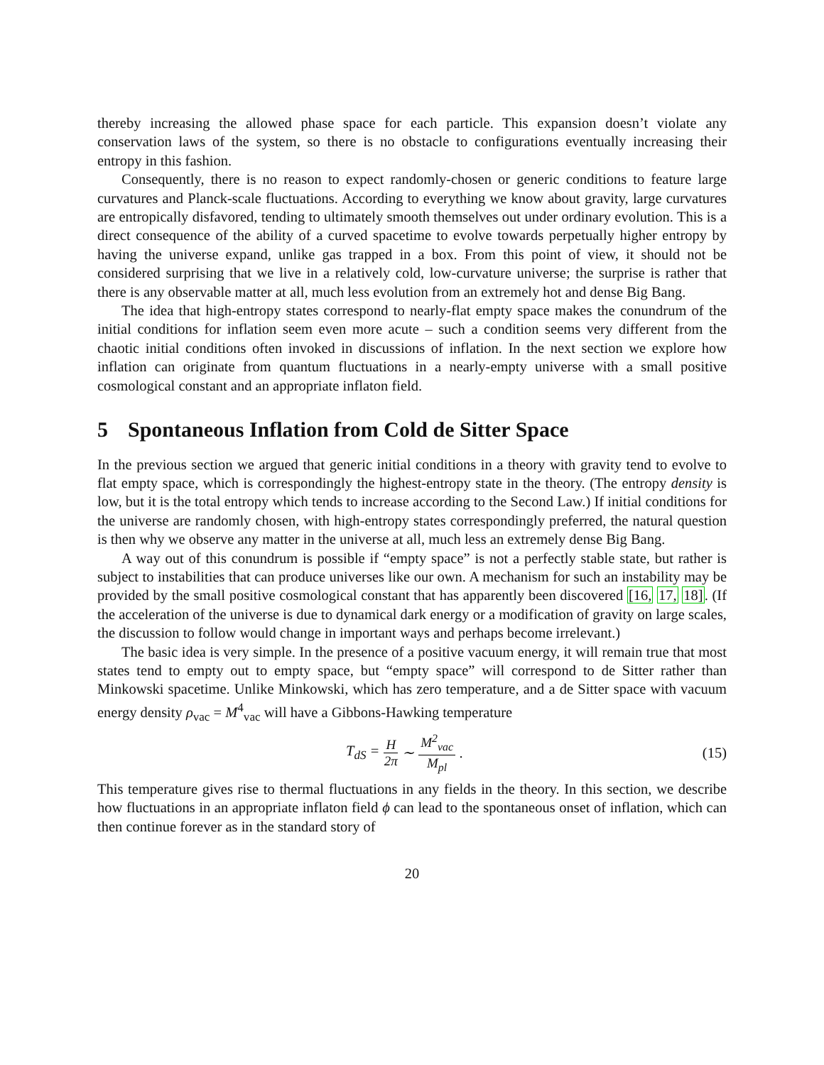thereby increasing the allowed phase space for each particle. This expansion doesn’t violate any conservation laws of the system, so there is no obstacle to configurations eventually increasing their entropy in this fashion.
Consequently, there is no reason to expect randomly-chosen or generic conditions to feature large curvatures and Planck-scale fluctuations. According to everything we know about gravity, large curvatures are entropically disfavored, tending to ultimately smooth themselves out under ordinary evolution. This is a direct consequence of the ability of a curved spacetime to evolve towards perpetually higher entropy by having the universe expand, unlike gas trapped in a box. From this point of view, it should not be considered surprising that we live in a relatively cold, low-curvature universe; the surprise is rather that there is any observable matter at all, much less evolution from an extremely hot and dense Big Bang.
The idea that high-entropy states correspond to nearly-flat empty space makes the conundrum of the initial conditions for inflation seem even more acute – such a condition seems very different from the chaotic initial conditions often invoked in discussions of inflation. In the next section we explore how inflation can originate from quantum fluctuations in a nearly-empty universe with a small positive cosmological constant and an appropriate inflaton field.
5 Spontaneous Inflation from Cold de Sitter Space
In the previous section we argued that generic initial conditions in a theory with gravity tend to evolve to flat empty space, which is correspondingly the highest-entropy state in the theory. (The entropy density is low, but it is the total entropy which tends to increase according to the Second Law.) If initial conditions for the universe are randomly chosen, with high-entropy states correspondingly preferred, the natural question is then why we observe any matter in the universe at all, much less an extremely dense Big Bang.
A way out of this conundrum is possible if “empty space” is not a perfectly stable state, but rather is subject to instabilities that can produce universes like our own. A mechanism for such an instability may be provided by the small positive cosmological constant that has apparently been discovered [16, 17, 18]. (If the acceleration of the universe is due to dynamical dark energy or a modification of gravity on large scales, the discussion to follow would change in important ways and perhaps become irrelevant.)
The basic idea is very simple. In the presence of a positive vacuum energy, it will remain true that most states tend to empty out to empty space, but “empty space” will correspond to de Sitter rather than Minkowski spacetime. Unlike Minkowski, which has zero temperature, and a de Sitter space with vacuum energy density ρ<sub>vac</sub> = M<sup>4</sup><sub>vac</sub> will have a Gibbons-Hawking temperature
T<sub>dS</sub> = H 2π ∼ M<sup>2</sup><sub>vac</sub> M<sub>pl</sub>. (15)
This temperature gives rise to thermal fluctuations in any fields in the theory. In this section, we describe how fluctuations in an appropriate inflaton field ϕ can lead to the spontaneous onset of inflation, which can then continue forever as in the standard story of
20